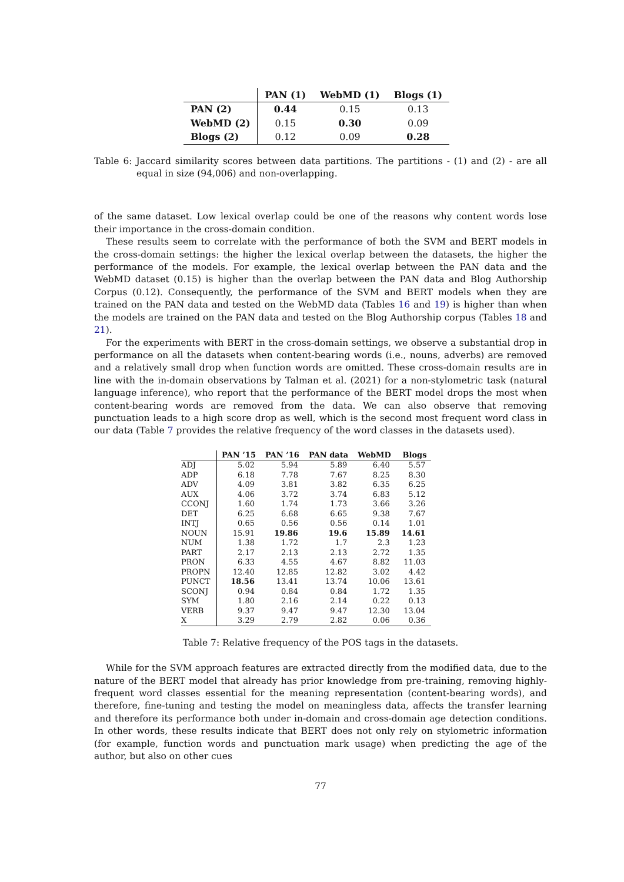| | PAN (1) | WebMD (1) | Blogs (1) |
| --- | --- | --- | --- |
| PAN (2) | 0.44 | 0.15 | 0.13 |
| WebMD (2) | 0.15 | 0.30 | 0.09 |
| Blogs (2) | 0.12 | 0.09 | 0.28 |
Table 6: Jaccard similarity scores between data partitions. The partitions - (1) and (2) - are all equal in size (94,006) and non-overlapping.
of the same dataset. Low lexical overlap could be one of the reasons why content words lose their importance in the cross-domain condition.
These results seem to correlate with the performance of both the SVM and BERT models in the cross-domain settings: the higher the lexical overlap between the datasets, the higher the performance of the models. For example, the lexical overlap between the PAN data and the WebMD dataset (0.15) is higher than the overlap between the PAN data and Blog Authorship Corpus (0.12). Consequently, the performance of the SVM and BERT models when they are trained on the PAN data and tested on the WebMD data (Tables 16 and 19) is higher than when the models are trained on the PAN data and tested on the Blog Authorship corpus (Tables 18 and 21).
For the experiments with BERT in the cross-domain settings, we observe a substantial drop in performance on all the datasets when content-bearing words (i.e., nouns, adverbs) are removed and a relatively small drop when function words are omitted. These cross-domain results are in line with the in-domain observations by Talman et al. (2021) for a non-stylometric task (natural language inference), who report that the performance of the BERT model drops the most when content-bearing words are removed from the data. We can also observe that removing punctuation leads to a high score drop as well, which is the second most frequent word class in our data (Table 7 provides the relative frequency of the word classes in the datasets used).
| | PAN ’15 | PAN ’16 | PAN data | WebMD | Blogs |
| --- | --- | --- | --- | --- | --- |
| ADJ | 5.02 | 5.94 | 5.89 | 6.40 | 5.57 |
| ADP | 6.18 | 7.78 | 7.67 | 8.25 | 8.30 |
| ADV | 4.09 | 3.81 | 3.82 | 6.35 | 6.25 |
| AUX | 4.06 | 3.72 | 3.74 | 6.83 | 5.12 |
| CCONJ | 1.60 | 1.74 | 1.73 | 3.66 | 3.26 |
| DET | 6.25 | 6.68 | 6.65 | 9.38 | 7.67 |
| INTJ | 0.65 | 0.56 | 0.56 | 0.14 | 1.01 |
| NOUN | 15.91 | 19.86 | 19.6 | 15.89 | 14.61 |
| NUM | 1.38 | 1.72 | 1.7 | 2.3 | 1.23 |
| PART | 2.17 | 2.13 | 2.13 | 2.72 | 1.35 |
| PRON | 6.33 | 4.55 | 4.67 | 8.82 | 11.03 |
| PROPN | 12.40 | 12.85 | 12.82 | 3.02 | 4.42 |
| PUNCT | 18.56 | 13.41 | 13.74 | 10.06 | 13.61 |
| SCONJ | 0.94 | 0.84 | 0.84 | 1.72 | 1.35 |
| SYM | 1.80 | 2.16 | 2.14 | 0.22 | 0.13 |
| VERB | 9.37 | 9.47 | 9.47 | 12.30 | 13.04 |
| X | 3.29 | 2.79 | 2.82 | 0.06 | 0.36 |
Table 7: Relative frequency of the POS tags in the datasets.
While for the SVM approach features are extracted directly from the modified data, due to the nature of the BERT model that already has prior knowledge from pre-training, removing highly-frequent word classes essential for the meaning representation (content-bearing words), and therefore, fine-tuning and testing the model on meaningless data, affects the transfer learning and therefore its performance both under in-domain and cross-domain age detection conditions. In other words, these results indicate that BERT does not only rely on stylometric information (for example, function words and punctuation mark usage) when predicting the age of the author, but also on other cues
77